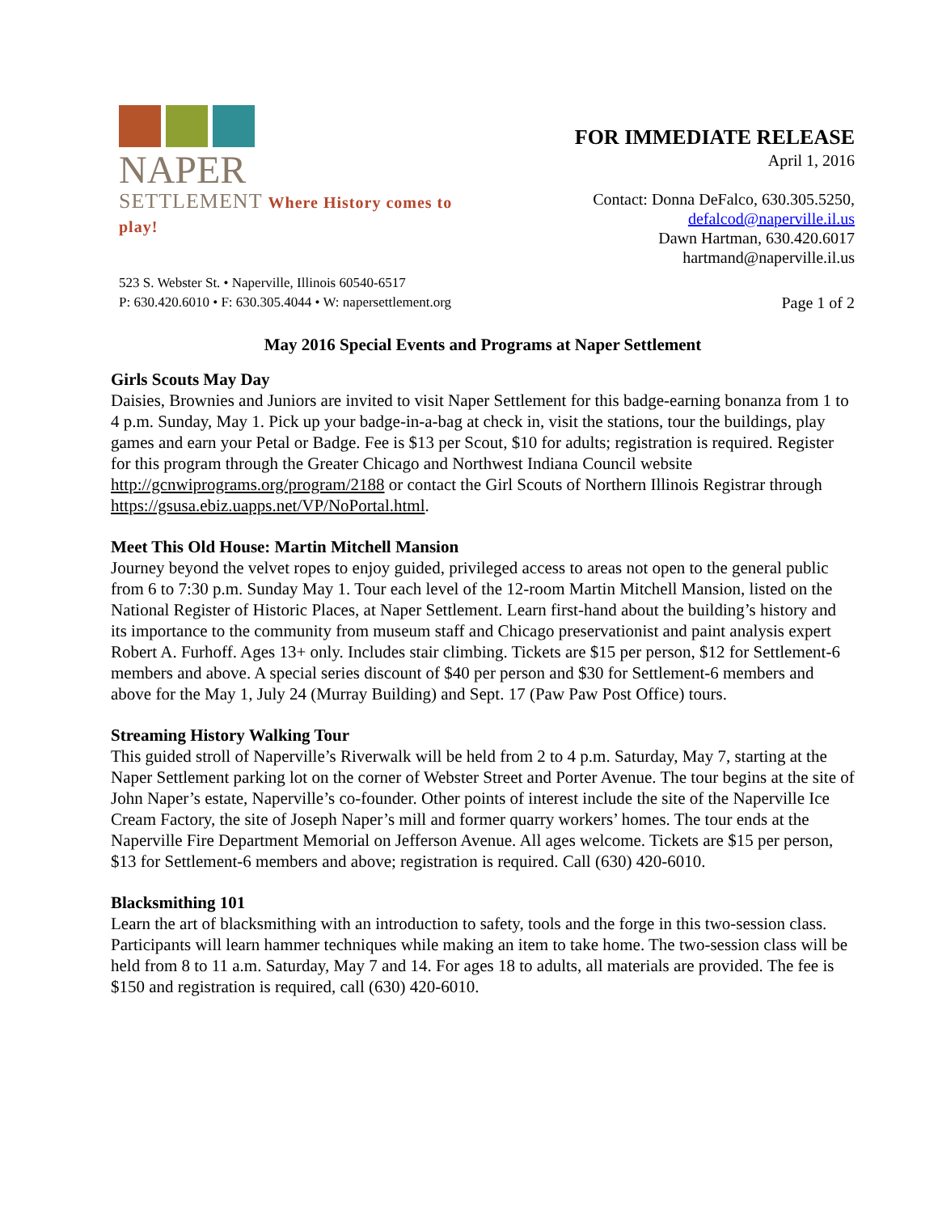NAPER
SETTLEMENT Where History comes to play!
FOR IMMEDIATE RELEASE
April 1, 2016
Contact: Donna DeFalco, 630.305.5250,
defalcod@naperville.il.us
Dawn Hartman, 630.420.6017
hartmand@naperville.il.us
523 S. Webster St. • Naperville, Illinois 60540-6517
P: 630.420.6010 • F: 630.305.4044 • W: napersettlement.org
Page 1 of 2
May 2016 Special Events and Programs at Naper Settlement
Girls Scouts May Day
Daisies, Brownies and Juniors are invited to visit Naper Settlement for this badge-earning bonanza from 1 to 4 p.m. Sunday, May 1. Pick up your badge-in-a-bag at check in, visit the stations, tour the buildings, play games and earn your Petal or Badge. Fee is $13 per Scout, $10 for adults; registration is required. Register for this program through the Greater Chicago and Northwest Indiana Council website http://gcnwiprograms.org/program/2188 or contact the Girl Scouts of Northern Illinois Registrar through https://gsusa.ebiz.uapps.net/VP/NoPortal.html.
Meet This Old House: Martin Mitchell Mansion
Journey beyond the velvet ropes to enjoy guided, privileged access to areas not open to the general public from 6 to 7:30 p.m. Sunday May 1. Tour each level of the 12-room Martin Mitchell Mansion, listed on the National Register of Historic Places, at Naper Settlement. Learn first-hand about the building’s history and its importance to the community from museum staff and Chicago preservationist and paint analysis expert Robert A. Furhoff. Ages 13+ only. Includes stair climbing. Tickets are $15 per person, $12 for Settlement-6 members and above. A special series discount of $40 per person and $30 for Settlement-6 members and above for the May 1, July 24 (Murray Building) and Sept. 17 (Paw Paw Post Office) tours.
Streaming History Walking Tour
This guided stroll of Naperville’s Riverwalk will be held from 2 to 4 p.m. Saturday, May 7, starting at the Naper Settlement parking lot on the corner of Webster Street and Porter Avenue. The tour begins at the site of John Naper’s estate, Naperville’s co-founder. Other points of interest include the site of the Naperville Ice Cream Factory, the site of Joseph Naper’s mill and former quarry workers’ homes. The tour ends at the Naperville Fire Department Memorial on Jefferson Avenue. All ages welcome. Tickets are $15 per person, $13 for Settlement-6 members and above; registration is required. Call (630) 420-6010.
Blacksmithing 101
Learn the art of blacksmithing with an introduction to safety, tools and the forge in this two-session class. Participants will learn hammer techniques while making an item to take home. The two-session class will be held from 8 to 11 a.m. Saturday, May 7 and 14. For ages 18 to adults, all materials are provided. The fee is $150 and registration is required, call (630) 420-6010.